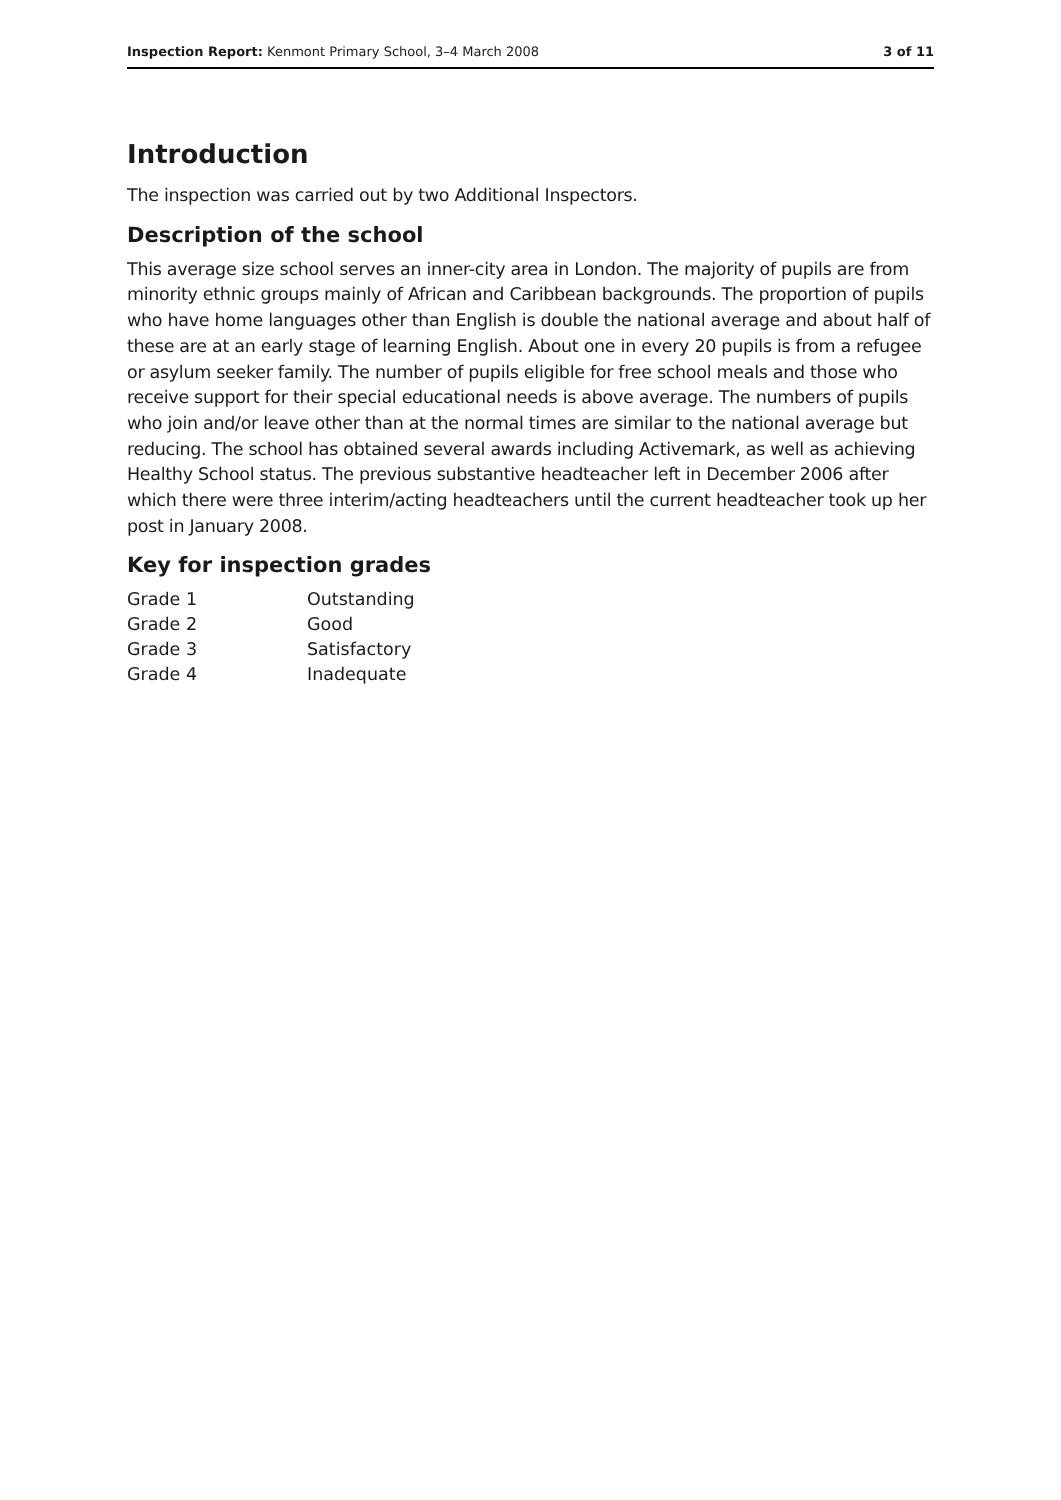Inspection Report: Kenmont Primary School, 3–4 March 2008 3 of 11
Introduction
The inspection was carried out by two Additional Inspectors.
Description of the school
This average size school serves an inner-city area in London. The majority of pupils are from minority ethnic groups mainly of African and Caribbean backgrounds. The proportion of pupils who have home languages other than English is double the national average and about half of these are at an early stage of learning English. About one in every 20 pupils is from a refugee or asylum seeker family. The number of pupils eligible for free school meals and those who receive support for their special educational needs is above average. The numbers of pupils who join and/or leave other than at the normal times are similar to the national average but reducing. The school has obtained several awards including Activemark, as well as achieving Healthy School status. The previous substantive headteacher left in December 2006 after which there were three interim/acting headteachers until the current headteacher took up her post in January 2008.
Key for inspection grades
| Grade 1 | Outstanding |
| Grade 2 | Good |
| Grade 3 | Satisfactory |
| Grade 4 | Inadequate |